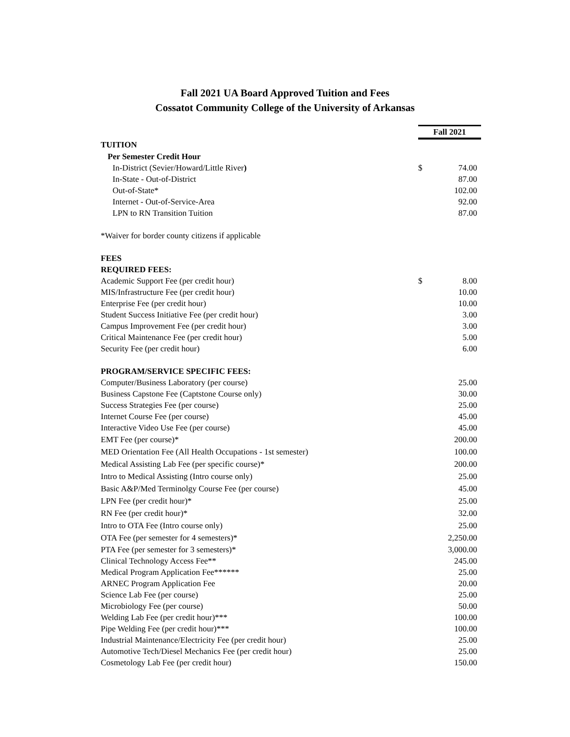Fall 2021 UA Board Approved Tuition and Fees
Cossatot Community College of the University of Arkansas
| | Fall 2021 | |
| TUITION | | |
| Per Semester Credit Hour | | |
| In-District (Sevier/Howard/Little River ) | $ | 74.00 |
| In-State - Out-of-District | | 87.00 |
| Out-of-State* | | 102.00 |
| Internet - Out-of-Service-Area | | 92.00 |
| LPN to RN Transition Tuition | | 87.00 |
| *Waiver for border county citizens if applicable | | |
| FEES | | |
| REQUIRED FEES: | | |
| Academic Support Fee (per credit hour) | $ | 8.00 |
| MIS/Infrastructure Fee (per credit hour) | | 10.00 |
| Enterprise Fee (per credit hour) | | 10.00 |
| Student Success Initiative Fee (per credit hour) | | 3.00 |
| Campus Improvement Fee (per credit hour) | | 3.00 |
| Critical Maintenance Fee (per credit hour) | | 5.00 |
| Security Fee (per credit hour) | | 6.00 |
| PROGRAM/SERVICE SPECIFIC FEES: | | |
| Computer/Business Laboratory (per course) | | 25.00 |
| Business Capstone Fee (Captstone Course only) | | 30.00 |
| Success Strategies Fee (per course) | | 25.00 |
| Internet Course Fee (per course) | | 45.00 |
| Interactive Video Use Fee (per course) | | 45.00 |
| EMT Fee (per course)* | | 200.00 |
| MED Orientation Fee (All Health Occupations - 1st semester) | | 100.00 |
| Medical Assisting Lab Fee (per specific course)* | | 200.00 |
| Intro to Medical Assisting (Intro course only) | | 25.00 |
| Basic A&P/Med Terminolgy Course Fee (per course) | | 45.00 |
| LPN Fee (per credit hour)* | | 25.00 |
| RN Fee (per credit hour)* | | 32.00 |
| Intro to OTA Fee (Intro course only) | | 25.00 |
| OTA Fee (per semester for 4 semesters)* | | 2,250.00 |
| PTA Fee (per semester for 3 semesters)* | | 3,000.00 |
| Clinical Technology Access Fee** | | 245.00 |
| Medical Program Application Fee****** | | 25.00 |
| ARNEC Program Application Fee | | 20.00 |
| Science Lab Fee (per course) | | 25.00 |
| Microbiology Fee (per course) | | 50.00 |
| Welding Lab Fee (per credit hour)*** | | 100.00 |
| Pipe Welding Fee (per credit hour)*** | | 100.00 |
| Industrial Maintenance/Electricity Fee (per credit hour) | | 25.00 |
| Automotive Tech/Diesel Mechanics Fee (per credit hour) | | 25.00 |
| Cosmetology Lab Fee (per credit hour) | | 150.00 |